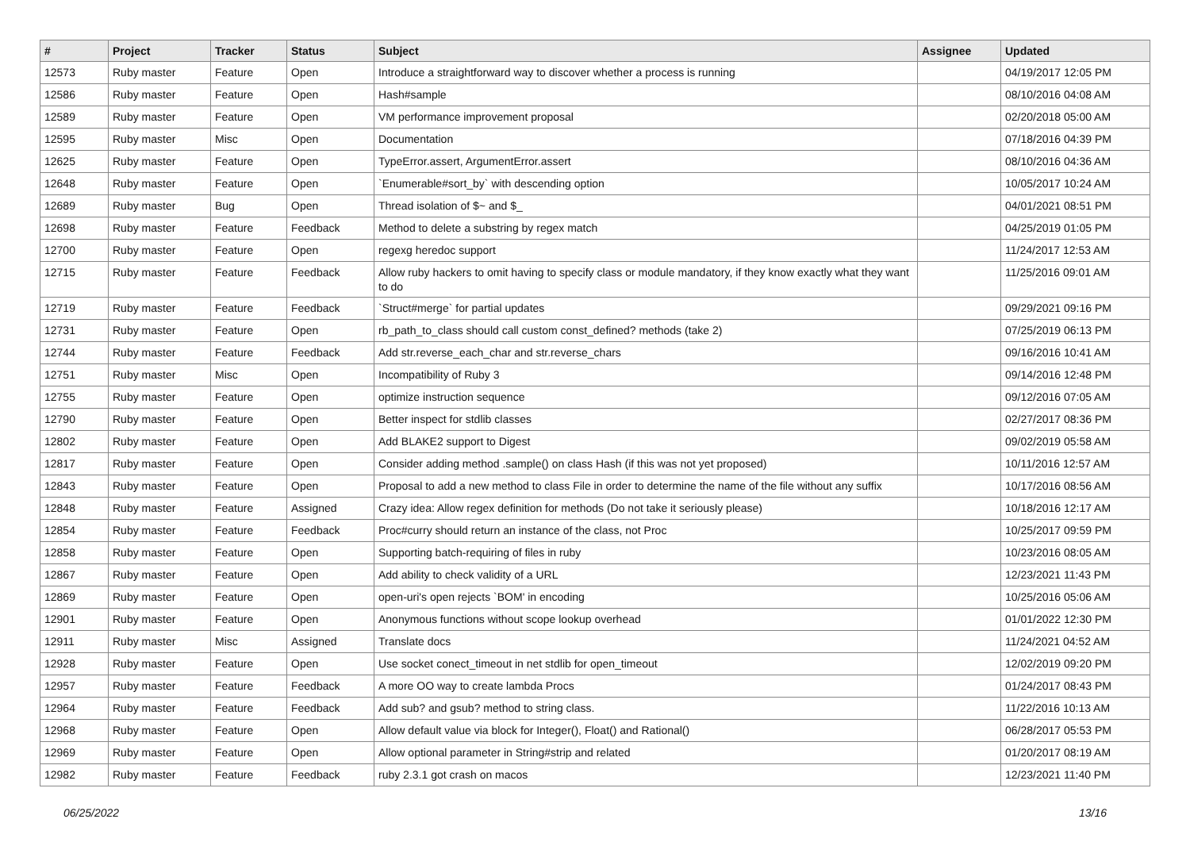| # | Project | Tracker | Status | Subject | Assignee | Updated |
| --- | --- | --- | --- | --- | --- | --- |
| 12573 | Ruby master | Feature | Open | Introduce a straightforward way to discover whether a process is running | | 04/19/2017 12:05 PM |
| 12586 | Ruby master | Feature | Open | Hash#sample | | 08/10/2016 04:08 AM |
| 12589 | Ruby master | Feature | Open | VM performance improvement proposal | | 02/20/2018 05:00 AM |
| 12595 | Ruby master | Misc | Open | Documentation | | 07/18/2016 04:39 PM |
| 12625 | Ruby master | Feature | Open | TypeError.assert, ArgumentError.assert | | 08/10/2016 04:36 AM |
| 12648 | Ruby master | Feature | Open | `Enumerable#sort_by` with descending option | | 10/05/2017 10:24 AM |
| 12689 | Ruby master | Bug | Open | Thread isolation of $~ and $_ | | 04/01/2021 08:51 PM |
| 12698 | Ruby master | Feature | Feedback | Method to delete a substring by regex match | | 04/25/2019 01:05 PM |
| 12700 | Ruby master | Feature | Open | regexg heredoc support | | 11/24/2017 12:53 AM |
| 12715 | Ruby master | Feature | Feedback | Allow ruby hackers to omit having to specify class or module mandatory, if they know exactly what they want to do | | 11/25/2016 09:01 AM |
| 12719 | Ruby master | Feature | Feedback | `Struct#merge` for partial updates | | 09/29/2021 09:16 PM |
| 12731 | Ruby master | Feature | Open | rb_path_to_class should call custom const_defined? methods (take 2) | | 07/25/2019 06:13 PM |
| 12744 | Ruby master | Feature | Feedback | Add str.reverse_each_char and str.reverse_chars | | 09/16/2016 10:41 AM |
| 12751 | Ruby master | Misc | Open | Incompatibility of Ruby 3 | | 09/14/2016 12:48 PM |
| 12755 | Ruby master | Feature | Open | optimize instruction sequence | | 09/12/2016 07:05 AM |
| 12790 | Ruby master | Feature | Open | Better inspect for stdlib classes | | 02/27/2017 08:36 PM |
| 12802 | Ruby master | Feature | Open | Add BLAKE2 support to Digest | | 09/02/2019 05:58 AM |
| 12817 | Ruby master | Feature | Open | Consider adding method .sample() on class Hash (if this was not yet proposed) | | 10/11/2016 12:57 AM |
| 12843 | Ruby master | Feature | Open | Proposal to add a new method to class File in order to determine the name of the file without any suffix | | 10/17/2016 08:56 AM |
| 12848 | Ruby master | Feature | Assigned | Crazy idea: Allow regex definition for methods (Do not take it seriously please) | | 10/18/2016 12:17 AM |
| 12854 | Ruby master | Feature | Feedback | Proc#curry should return an instance of the class, not Proc | | 10/25/2017 09:59 PM |
| 12858 | Ruby master | Feature | Open | Supporting batch-requiring of files in ruby | | 10/23/2016 08:05 AM |
| 12867 | Ruby master | Feature | Open | Add ability to check validity of a URL | | 12/23/2021 11:43 PM |
| 12869 | Ruby master | Feature | Open | open-uri's open rejects `BOM' in encoding | | 10/25/2016 05:06 AM |
| 12901 | Ruby master | Feature | Open | Anonymous functions without scope lookup overhead | | 01/01/2022 12:30 PM |
| 12911 | Ruby master | Misc | Assigned | Translate docs | | 11/24/2021 04:52 AM |
| 12928 | Ruby master | Feature | Open | Use socket conect_timeout in net stdlib for open_timeout | | 12/02/2019 09:20 PM |
| 12957 | Ruby master | Feature | Feedback | A more OO way to create lambda Procs | | 01/24/2017 08:43 PM |
| 12964 | Ruby master | Feature | Feedback | Add sub? and gsub? method to string class. | | 11/22/2016 10:13 AM |
| 12968 | Ruby master | Feature | Open | Allow default value via block for Integer(), Float() and Rational() | | 06/28/2017 05:53 PM |
| 12969 | Ruby master | Feature | Open | Allow optional parameter in String#strip and related | | 01/20/2017 08:19 AM |
| 12982 | Ruby master | Feature | Feedback | ruby 2.3.1 got crash on macos | | 12/23/2021 11:40 PM |
06/25/2022 13/16